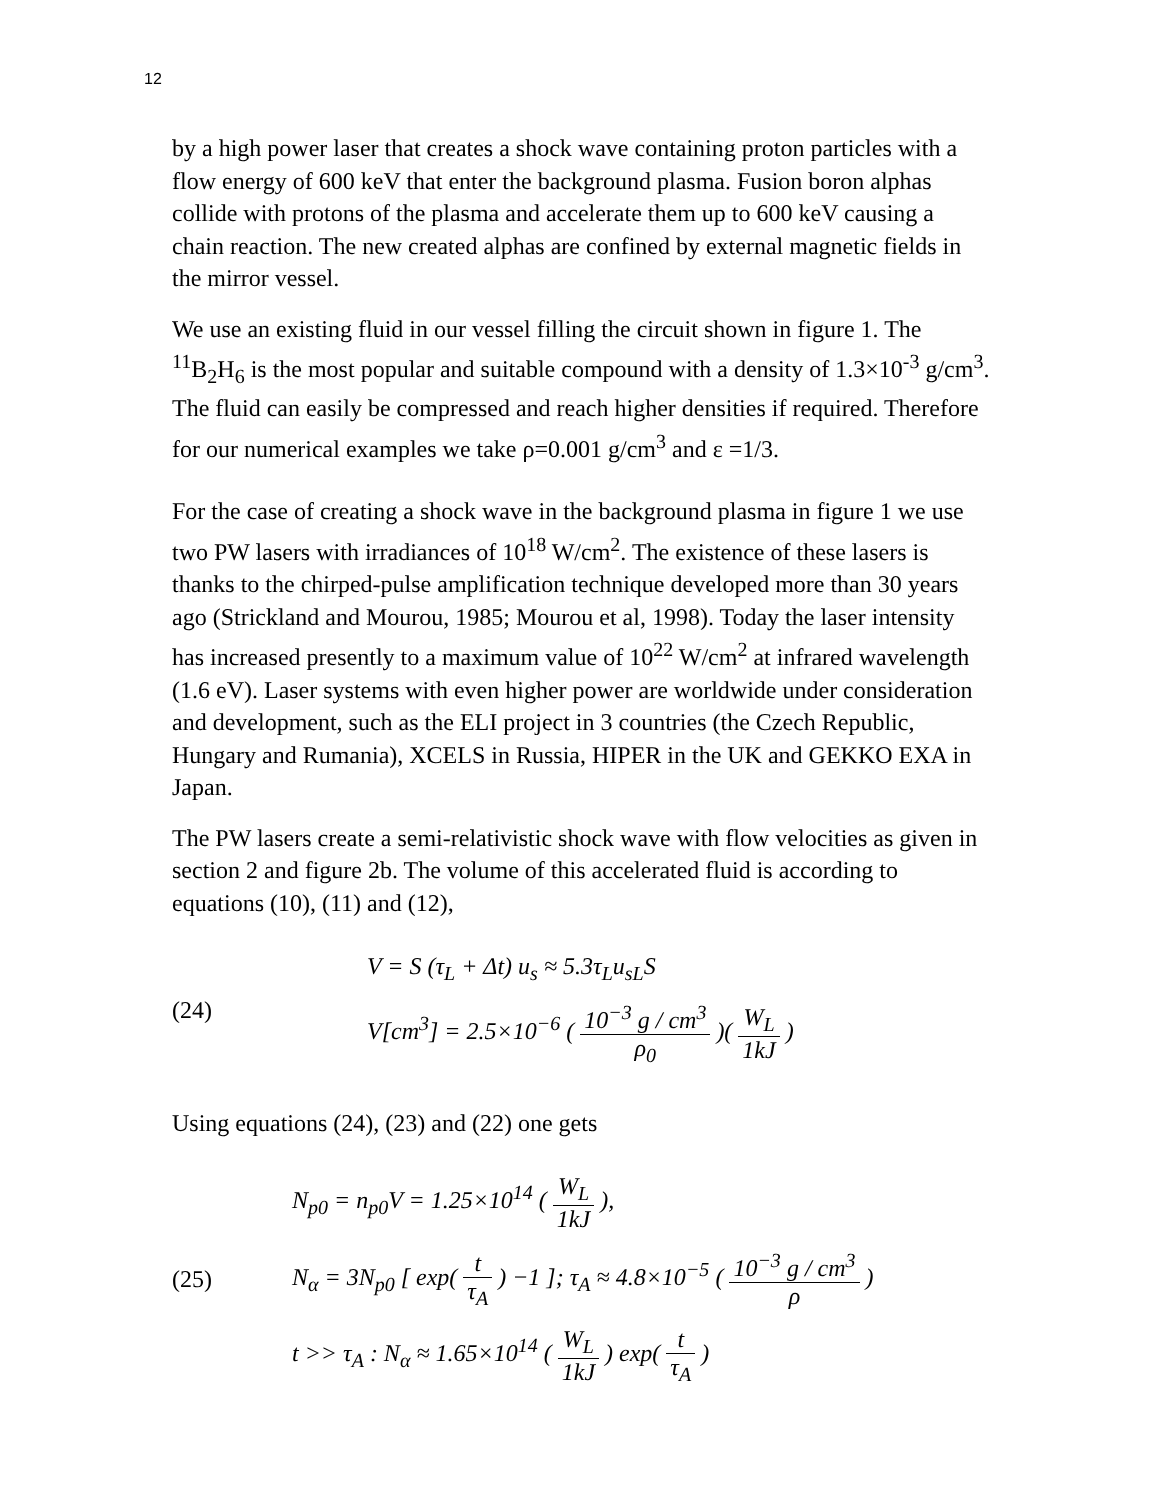12
by a high power laser that creates a shock wave containing proton particles with a flow energy of 600 keV that enter the background plasma. Fusion boron alphas collide with protons of the plasma and accelerate them up to 600 keV causing a chain reaction. The new created alphas are confined by external magnetic fields in the mirror vessel.
We use an existing fluid in our vessel filling the circuit shown in figure 1. The <sup>11</sup>B<sub>2</sub>H<sub>6</sub> is the most popular and suitable compound with a density of 1.3×10<sup>-3</sup> g/cm<sup>3</sup>. The fluid can easily be compressed and reach higher densities if required. Therefore for our numerical examples we take ρ=0.001 g/cm<sup>3</sup> and ε =1/3.
For the case of creating a shock wave in the background plasma in figure 1 we use two PW lasers with irradiances of 10<sup>18</sup> W/cm<sup>2</sup>. The existence of these lasers is thanks to the chirped-pulse amplification technique developed more than 30 years ago (Strickland and Mourou, 1985; Mourou et al, 1998). Today the laser intensity has increased presently to a maximum value of 10<sup>22</sup> W/cm<sup>2</sup> at infrared wavelength (1.6 eV). Laser systems with even higher power are worldwide under consideration and development, such as the ELI project in 3 countries (the Czech Republic, Hungary and Rumania), XCELS in Russia, HIPER in the UK and GEKKO EXA in Japan.
The PW lasers create a semi-relativistic shock wave with flow velocities as given in section 2 and figure 2b. The volume of this accelerated fluid is according to equations (10), (11) and (12),
(24)
V = S (τ<sub>L</sub> + Δt) u<sub>s</sub> ≈ 5.3τ<sub>L</sub>u<sub>sL</sub>S
V[cm<sup>3</sup>] = 2.5×10<sup>−6</sup> ( 10<sup>−3</sup> g / cm<sup>3</sup> ρ<sub>0</sub> )( W<sub>L</sub> 1kJ )
Using equations (24), (23) and (22) one gets
(25)
N<sub>p0</sub> = n<sub>p0</sub>V = 1.25×10<sup>14</sup> ( W<sub>L</sub> 1kJ ),
N<sub>α</sub> = 3N<sub>p0</sub> [ exp( t τ<sub>A</sub> ) −1 ]; τ<sub>A</sub> ≈ 4.8×10<sup>−5</sup> ( 10<sup>−3</sup> g / cm<sup>3</sup> ρ )
t >> τ<sub>A</sub> : N<sub>α</sub> ≈ 1.65×10<sup>14</sup> ( W<sub>L</sub> 1kJ ) exp( t τ<sub>A</sub> )